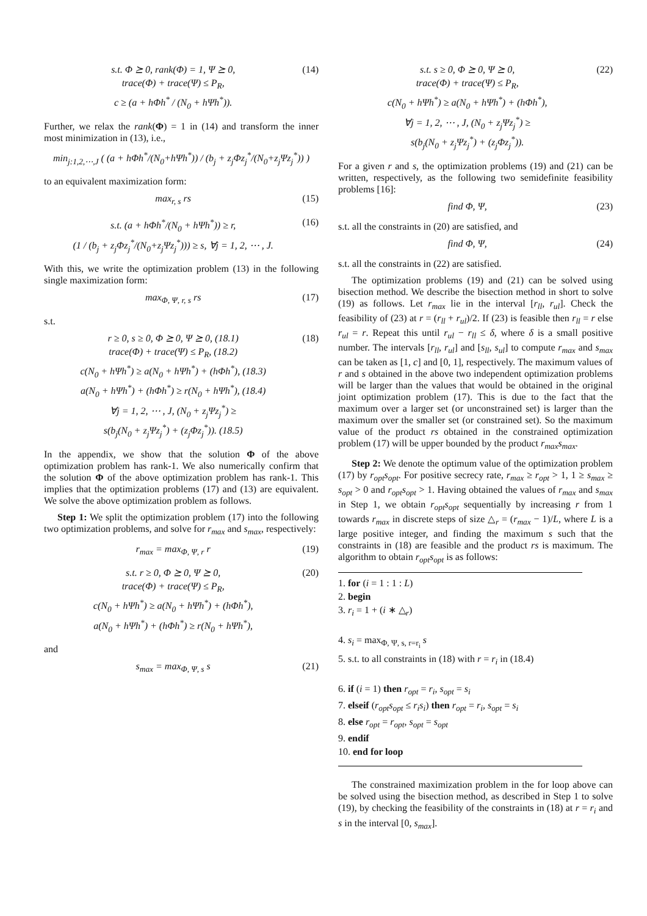s.t. Φ ⪰ 0, rank(Φ) = 1, Ψ ⪰ 0,
trace(Φ) + trace(Ψ) ≤ P<sub>R</sub>,
c ≥ (a + hΦh<sup>*</sup> / (N<sub>0</sub> + hΨh<sup>*</sup>)).
(14)
Further, we relax the rank(Φ) = 1 in (14) and transform the inner most minimization in (13), i.e.,
min<sub>j:1,2,⋯,J</sub> ( (a + hΦh<sup>*</sup>/(N<sub>0</sub>+hΨh<sup>*</sup>)) / (b<sub>j</sub> + z<sub>j</sub>Φz<sub>j</sub><sup>*</sup>/(N<sub>0</sub>+z<sub>j</sub>Ψz<sub>j</sub><sup>*</sup>)) )
to an equivalent maximization form:
max<sub>r, s</sub> rs (15)
s.t. (a + hΦh<sup>*</sup>/(N<sub>0</sub> + hΨh<sup>*</sup>)) ≥ r,
(1 / (b<sub>j</sub> + z<sub>j</sub>Φz<sub>j</sub><sup>*</sup>/(N<sub>0</sub>+z<sub>j</sub>Ψz<sub>j</sub><sup>*</sup>))) ≥ s, ∀j = 1, 2, ⋯ , J.
(16)
With this, we write the optimization problem (13) in the following single maximization form:
max<sub>Φ, Ψ, r, s</sub> rs (17)
s.t.
r ≥ 0, s ≥ 0, Φ ⪰ 0, Ψ ⪰ 0, (18.1)
trace(Φ) + trace(Ψ) ≤ P<sub>R</sub>, (18.2)
c(N<sub>0</sub> + hΨh<sup>*</sup>) ≥ a(N<sub>0</sub> + hΨh<sup>*</sup>) + (hΦh<sup>*</sup>), (18.3)
a(N<sub>0</sub> + hΨh<sup>*</sup>) + (hΦh<sup>*</sup>) ≥ r(N<sub>0</sub> + hΨh<sup>*</sup>), (18.4)
∀j = 1, 2, ⋯ , J, (N<sub>0</sub> + z<sub>j</sub>Ψz<sub>j</sub><sup>*</sup>) ≥
s(b<sub>j</sub>(N<sub>0</sub> + z<sub>j</sub>Ψz<sub>j</sub><sup>*</sup>) + (z<sub>j</sub>Φz<sub>j</sub><sup>*</sup>)). (18.5)
(18)
In the appendix, we show that the solution Φ of the above optimization problem has rank-1. We also numerically confirm that the solution Φ of the above optimization problem has rank-1. This implies that the optimization problems (17) and (13) are equivalent. We solve the above optimization problem as follows.
Step 1: We split the optimization problem (17) into the following two optimization problems, and solve for r<sub>max</sub> and s<sub>max</sub>, respectively:
r<sub>max</sub> = max<sub>Φ, Ψ, r</sub> r (19)
s.t. r ≥ 0, Φ ⪰ 0, Ψ ⪰ 0,
trace(Φ) + trace(Ψ) ≤ P<sub>R</sub>,
c(N<sub>0</sub> + hΨh<sup>*</sup>) ≥ a(N<sub>0</sub> + hΨh<sup>*</sup>) + (hΦh<sup>*</sup>),
a(N<sub>0</sub> + hΨh<sup>*</sup>) + (hΦh<sup>*</sup>) ≥ r(N<sub>0</sub> + hΨh<sup>*</sup>),
(20)
and
s<sub>max</sub> = max<sub>Φ, Ψ, s</sub> s (21)
s.t. s ≥ 0, Φ ⪰ 0, Ψ ⪰ 0,
trace(Φ) + trace(Ψ) ≤ P<sub>R</sub>,
c(N<sub>0</sub> + hΨh<sup>*</sup>) ≥ a(N<sub>0</sub> + hΨh<sup>*</sup>) + (hΦh<sup>*</sup>),
∀j = 1, 2, ⋯ , J, (N<sub>0</sub> + z<sub>j</sub>Ψz<sub>j</sub><sup>*</sup>) ≥
s(b<sub>j</sub>(N<sub>0</sub> + z<sub>j</sub>Ψz<sub>j</sub><sup>*</sup>) + (z<sub>j</sub>Φz<sub>j</sub><sup>*</sup>)).
(22)
For a given r and s, the optimization problems (19) and (21) can be written, respectively, as the following two semidefinite feasibility problems [16]:
find Φ, Ψ, (23)
s.t. all the constraints in (20) are satisfied, and
find Φ, Ψ, (24)
s.t. all the constraints in (22) are satisfied.
The optimization problems (19) and (21) can be solved using bisection method. We describe the bisection method in short to solve (19) as follows. Let r<sub>max</sub> lie in the interval [r<sub>ll</sub>, r<sub>ul</sub>]. Check the feasibility of (23) at r = (r<sub>ll</sub> + r<sub>ul</sub>)/2. If (23) is feasible then r<sub>ll</sub> = r else r<sub>ul</sub> = r. Repeat this until r<sub>ul</sub> − r<sub>ll</sub> ≤ δ, where δ is a small positive number. The intervals [r<sub>ll</sub>, r<sub>ul</sub>] and [s<sub>ll</sub>, s<sub>ul</sub>] to compute r<sub>max</sub> and s<sub>max</sub> can be taken as [1, c] and [0, 1], respectively. The maximum values of r and s obtained in the above two independent optimization problems will be larger than the values that would be obtained in the original joint optimization problem (17). This is due to the fact that the maximum over a larger set (or unconstrained set) is larger than the maximum over the smaller set (or constrained set). So the maximum value of the product rs obtained in the constrained optimization problem (17) will be upper bounded by the product r<sub>max</sub>s<sub>max</sub>.
Step 2: We denote the optimum value of the optimization problem (17) by r<sub>opt</sub>s<sub>opt</sub>. For positive secrecy rate, r<sub>max</sub> ≥ r<sub>opt</sub> > 1, 1 ≥ s<sub>max</sub> ≥ s<sub>opt</sub> > 0 and r<sub>opt</sub>s<sub>opt</sub> > 1. Having obtained the values of r<sub>max</sub> and s<sub>max</sub> in Step 1, we obtain r<sub>opt</sub>s<sub>opt</sub> sequentially by increasing r from 1 towards r<sub>max</sub> in discrete steps of size △<sub>r</sub> = (r<sub>max</sub> − 1)/L, where L is a large positive integer, and finding the maximum s such that the constraints in (18) are feasible and the product rs is maximum. The algorithm to obtain r<sub>opt</sub>s<sub>opt</sub> is as follows:
1. for (i = 1 : 1 : L)
2. begin
3. r<sub>i</sub> = 1 + (i ∗ △<sub>r</sub>)
4. s<sub>i</sub> = max<sub>Φ, Ψ, s, r=r<sub>i</sub></sub> s
5. s.t. to all constraints in (18) with r = r<sub>i</sub> in (18.4)
6. if (i = 1) then r<sub>opt</sub> = r<sub>i</sub>, s<sub>opt</sub> = s<sub>i</sub>
7. elseif (r<sub>opt</sub>s<sub>opt</sub> ≤ r<sub>i</sub>s<sub>i</sub>) then r<sub>opt</sub> = r<sub>i</sub>, s<sub>opt</sub> = s<sub>i</sub>
8. else r<sub>opt</sub> = r<sub>opt</sub>, s<sub>opt</sub> = s<sub>opt</sub>
9. endif
10. end for loop
The constrained maximization problem in the for loop above can be solved using the bisection method, as described in Step 1 to solve (19), by checking the feasibility of the constraints in (18) at r = r<sub>i</sub> and s in the interval [0, s<sub>max</sub>].